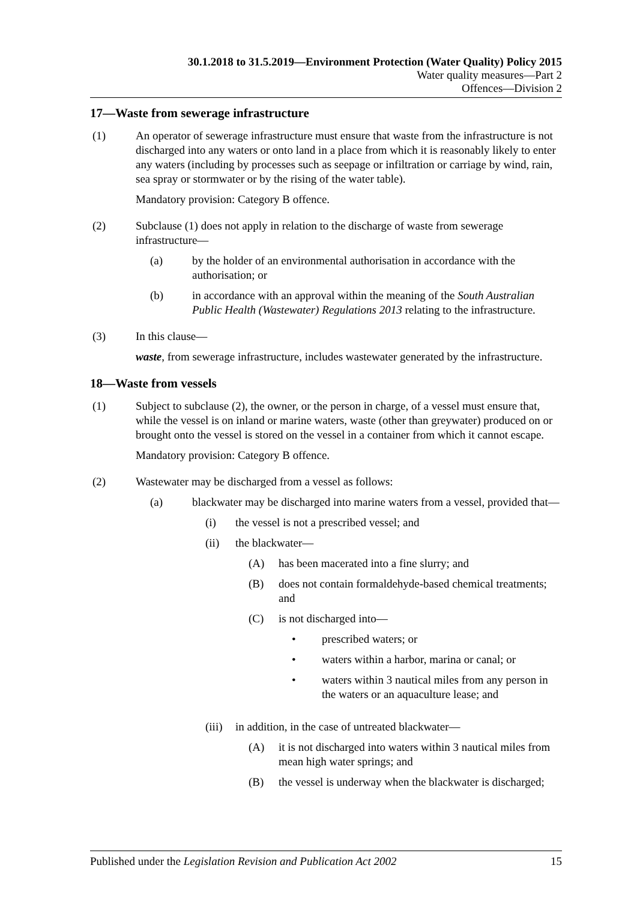30.1.2018 to 31.5.2019—Environment Protection (Water Quality) Policy 2015
Water quality measures—Part 2
Offences—Division 2
17—Waste from sewerage infrastructure
(1) An operator of sewerage infrastructure must ensure that waste from the infrastructure is not discharged into any waters or onto land in a place from which it is reasonably likely to enter any waters (including by processes such as seepage or infiltration or carriage by wind, rain, sea spray or stormwater or by the rising of the water table).
Mandatory provision: Category B offence.
(2) Subclause (1) does not apply in relation to the discharge of waste from sewerage infrastructure—
(a) by the holder of an environmental authorisation in accordance with the authorisation; or
(b) in accordance with an approval within the meaning of the South Australian Public Health (Wastewater) Regulations 2013 relating to the infrastructure.
(3) In this clause—
waste, from sewerage infrastructure, includes wastewater generated by the infrastructure.
18—Waste from vessels
(1) Subject to subclause (2), the owner, or the person in charge, of a vessel must ensure that, while the vessel is on inland or marine waters, waste (other than greywater) produced on or brought onto the vessel is stored on the vessel in a container from which it cannot escape.
Mandatory provision: Category B offence.
(2) Wastewater may be discharged from a vessel as follows:
(a) blackwater may be discharged into marine waters from a vessel, provided that—
(i) the vessel is not a prescribed vessel; and
(ii) the blackwater—
(A) has been macerated into a fine slurry; and
(B) does not contain formaldehyde-based chemical treatments; and
(C) is not discharged into—
• prescribed waters; or
• waters within a harbor, marina or canal; or
• waters within 3 nautical miles from any person in the waters or an aquaculture lease; and
(iii)
in addition, in the case of untreated blackwater—
(A) it is not discharged into waters within 3 nautical miles from mean high water springs; and
(B) the vessel is underway when the blackwater is discharged;
Published under the Legislation Revision and Publication Act 2002 15